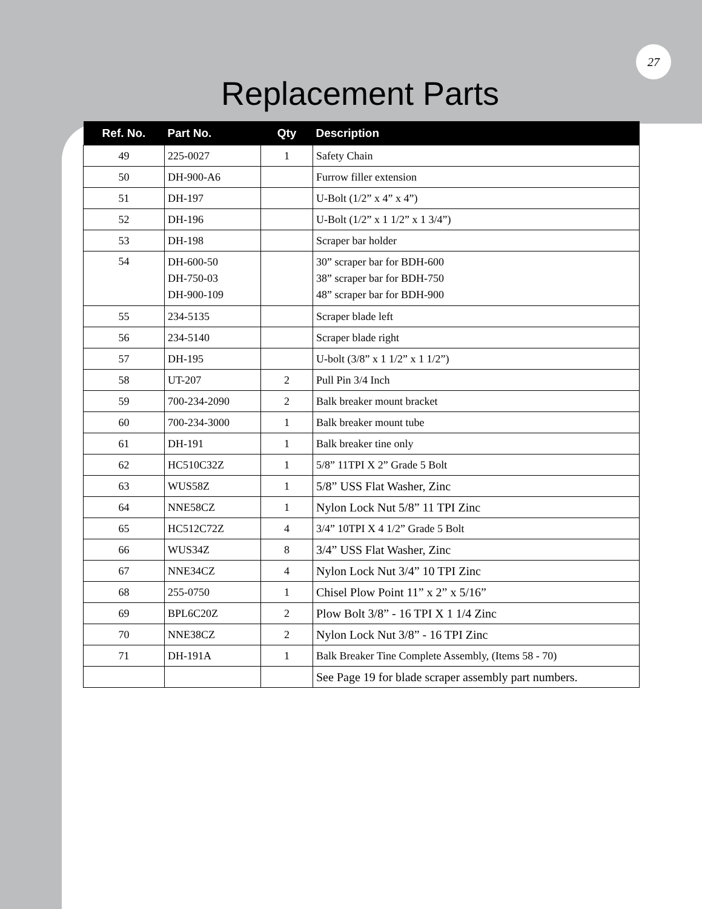27
Replacement Parts
| Ref. No. | Part No. | Qty | Description |
| --- | --- | --- | --- |
| 49 | 225-0027 | 1 | Safety Chain |
| 50 | DH-900-A6 | | Furrow filler extension |
| 51 | DH-197 | | U-Bolt (1/2” x 4” x 4”) |
| 52 | DH-196 | | U-Bolt (1/2” x 1 1/2” x 1 3/4”) |
| 53 | DH-198 | | Scraper bar holder |
| 54 | DH-600-50 DH-750-03 DH-900-109 | | 30” scraper bar for BDH-600 38” scraper bar for BDH-750 48” scraper bar for BDH-900 |
| 55 | 234-5135 | | Scraper blade left |
| 56 | 234-5140 | | Scraper blade right |
| 57 | DH-195 | | U-bolt (3/8” x 1 1/2” x 1 1/2”) |
| 58 | UT-207 | 2 | Pull Pin 3/4 Inch |
| 59 | 700-234-2090 | 2 | Balk breaker mount bracket |
| 60 | 700-234-3000 | 1 | Balk breaker mount tube |
| 61 | DH-191 | 1 | Balk breaker tine only |
| 62 | HC510C32Z | 1 | 5/8” 11TPI X 2” Grade 5 Bolt |
| 63 | WUS58Z | 1 | 5/8” USS Flat Washer, Zinc |
| 64 | NNE58CZ | 1 | Nylon Lock Nut 5/8” 11 TPI Zinc |
| 65 | HC512C72Z | 4 | 3/4” 10TPI X 4 1/2” Grade 5 Bolt |
| 66 | WUS34Z | 8 | 3/4” USS Flat Washer, Zinc |
| 67 | NNE34CZ | 4 | Nylon Lock Nut 3/4” 10 TPI Zinc |
| 68 | 255-0750 | 1 | Chisel Plow Point 11” x 2” x 5/16” |
| 69 | BPL6C20Z | 2 | Plow Bolt 3/8” - 16 TPI X 1 1/4 Zinc |
| 70 | NNE38CZ | 2 | Nylon Lock Nut 3/8” - 16 TPI Zinc |
| 71 | DH-191A | 1 | Balk Breaker Tine Complete Assembly, (Items 58 - 70) |
| | | | See Page 19 for blade scraper assembly part numbers. |